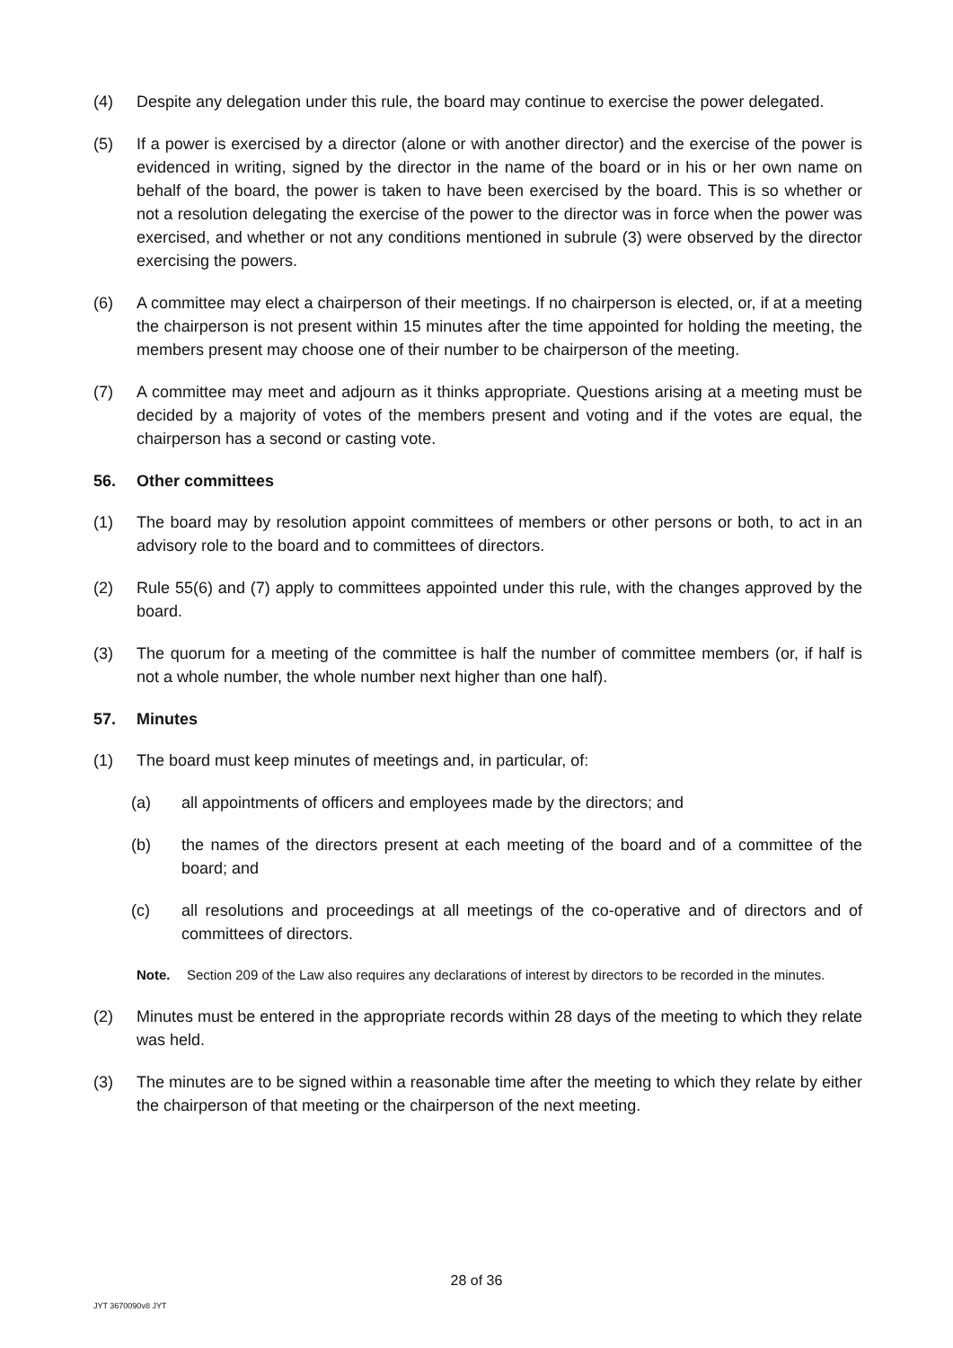(4) Despite any delegation under this rule, the board may continue to exercise the power delegated.
(5) If a power is exercised by a director (alone or with another director) and the exercise of the power is evidenced in writing, signed by the director in the name of the board or in his or her own name on behalf of the board, the power is taken to have been exercised by the board. This is so whether or not a resolution delegating the exercise of the power to the director was in force when the power was exercised, and whether or not any conditions mentioned in subrule (3) were observed by the director exercising the powers.
(6) A committee may elect a chairperson of their meetings. If no chairperson is elected, or, if at a meeting the chairperson is not present within 15 minutes after the time appointed for holding the meeting, the members present may choose one of their number to be chairperson of the meeting.
(7) A committee may meet and adjourn as it thinks appropriate. Questions arising at a meeting must be decided by a majority of votes of the members present and voting and if the votes are equal, the chairperson has a second or casting vote.
56. Other committees
(1) The board may by resolution appoint committees of members or other persons or both, to act in an advisory role to the board and to committees of directors.
(2) Rule 55(6) and (7) apply to committees appointed under this rule, with the changes approved by the board.
(3) The quorum for a meeting of the committee is half the number of committee members (or, if half is not a whole number, the whole number next higher than one half).
57. Minutes
(1) The board must keep minutes of meetings and, in particular, of:
(a) all appointments of officers and employees made by the directors; and
(b) the names of the directors present at each meeting of the board and of a committee of the board; and
(c) all resolutions and proceedings at all meetings of the co-operative and of directors and of committees of directors.
Note. Section 209 of the Law also requires any declarations of interest by directors to be recorded in the minutes.
(2) Minutes must be entered in the appropriate records within 28 days of the meeting to which they relate was held.
(3) The minutes are to be signed within a reasonable time after the meeting to which they relate by either the chairperson of that meeting or the chairperson of the next meeting.
28 of 36
JYT 3670090v8 JYT